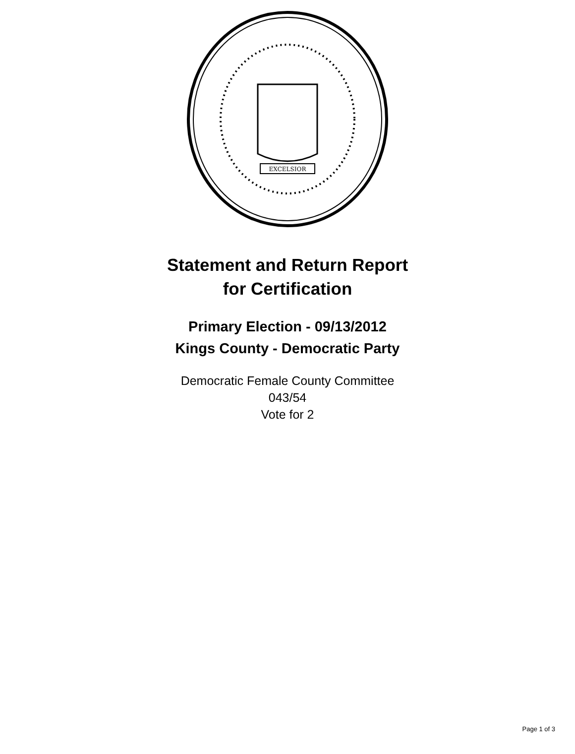EXCELSIOR
Statement and Return Report
for Certification
Primary Election - 09/13/2012
Kings County - Democratic Party
Democratic Female County Committee
043/54
Vote for 2
Page 1 of 3